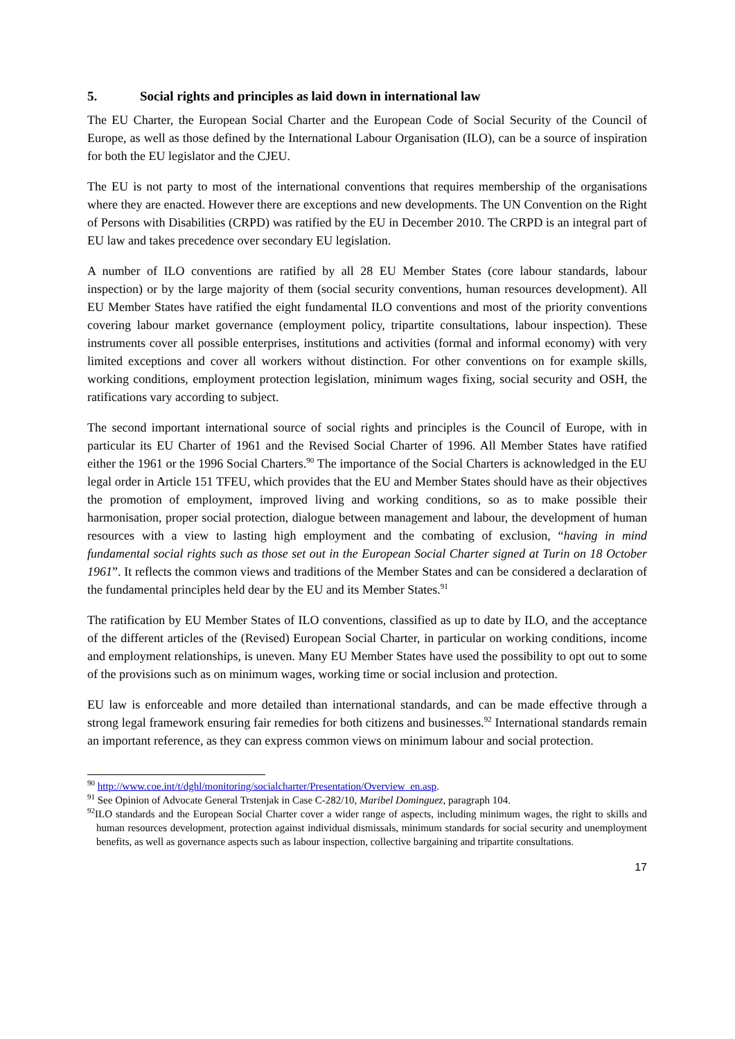5. Social rights and principles as laid down in international law
The EU Charter, the European Social Charter and the European Code of Social Security of the Council of Europe, as well as those defined by the International Labour Organisation (ILO), can be a source of inspiration for both the EU legislator and the CJEU.
The EU is not party to most of the international conventions that requires membership of the organisations where they are enacted. However there are exceptions and new developments. The UN Convention on the Right of Persons with Disabilities (CRPD) was ratified by the EU in December 2010. The CRPD is an integral part of EU law and takes precedence over secondary EU legislation.
A number of ILO conventions are ratified by all 28 EU Member States (core labour standards, labour inspection) or by the large majority of them (social security conventions, human resources development). All EU Member States have ratified the eight fundamental ILO conventions and most of the priority conventions covering labour market governance (employment policy, tripartite consultations, labour inspection). These instruments cover all possible enterprises, institutions and activities (formal and informal economy) with very limited exceptions and cover all workers without distinction. For other conventions on for example skills, working conditions, employment protection legislation, minimum wages fixing, social security and OSH, the ratifications vary according to subject.
The second important international source of social rights and principles is the Council of Europe, with in particular its EU Charter of 1961 and the Revised Social Charter of 1996. All Member States have ratified either the 1961 or the 1996 Social Charters.<sup>90</sup> The importance of the Social Charters is acknowledged in the EU legal order in Article 151 TFEU, which provides that the EU and Member States should have as their objectives the promotion of employment, improved living and working conditions, so as to make possible their harmonisation, proper social protection, dialogue between management and labour, the development of human resources with a view to lasting high employment and the combating of exclusion, “having in mind fundamental social rights such as those set out in the European Social Charter signed at Turin on 18 October 1961”. It reflects the common views and traditions of the Member States and can be considered a declaration of the fundamental principles held dear by the EU and its Member States.<sup>91</sup>
The ratification by EU Member States of ILO conventions, classified as up to date by ILO, and the acceptance of the different articles of the (Revised) European Social Charter, in particular on working conditions, income and employment relationships, is uneven. Many EU Member States have used the possibility to opt out to some of the provisions such as on minimum wages, working time or social inclusion and protection.
EU law is enforceable and more detailed than international standards, and can be made effective through a strong legal framework ensuring fair remedies for both citizens and businesses.<sup>92</sup> International standards remain an important reference, as they can express common views on minimum labour and social protection.
<sup>90</sup> http://www.coe.int/t/dghl/monitoring/socialcharter/Presentation/Overview_en.asp.
<sup>91</sup> See Opinion of Advocate General Trstenjak in Case C‑282/10, Maribel Dominguez, paragraph 104.
<sup>92</sup>ILO standards and the European Social Charter cover a wider range of aspects, including minimum wages, the right to skills and human resources development, protection against individual dismissals, minimum standards for social security and unemployment benefits, as well as governance aspects such as labour inspection, collective bargaining and tripartite consultations.
17